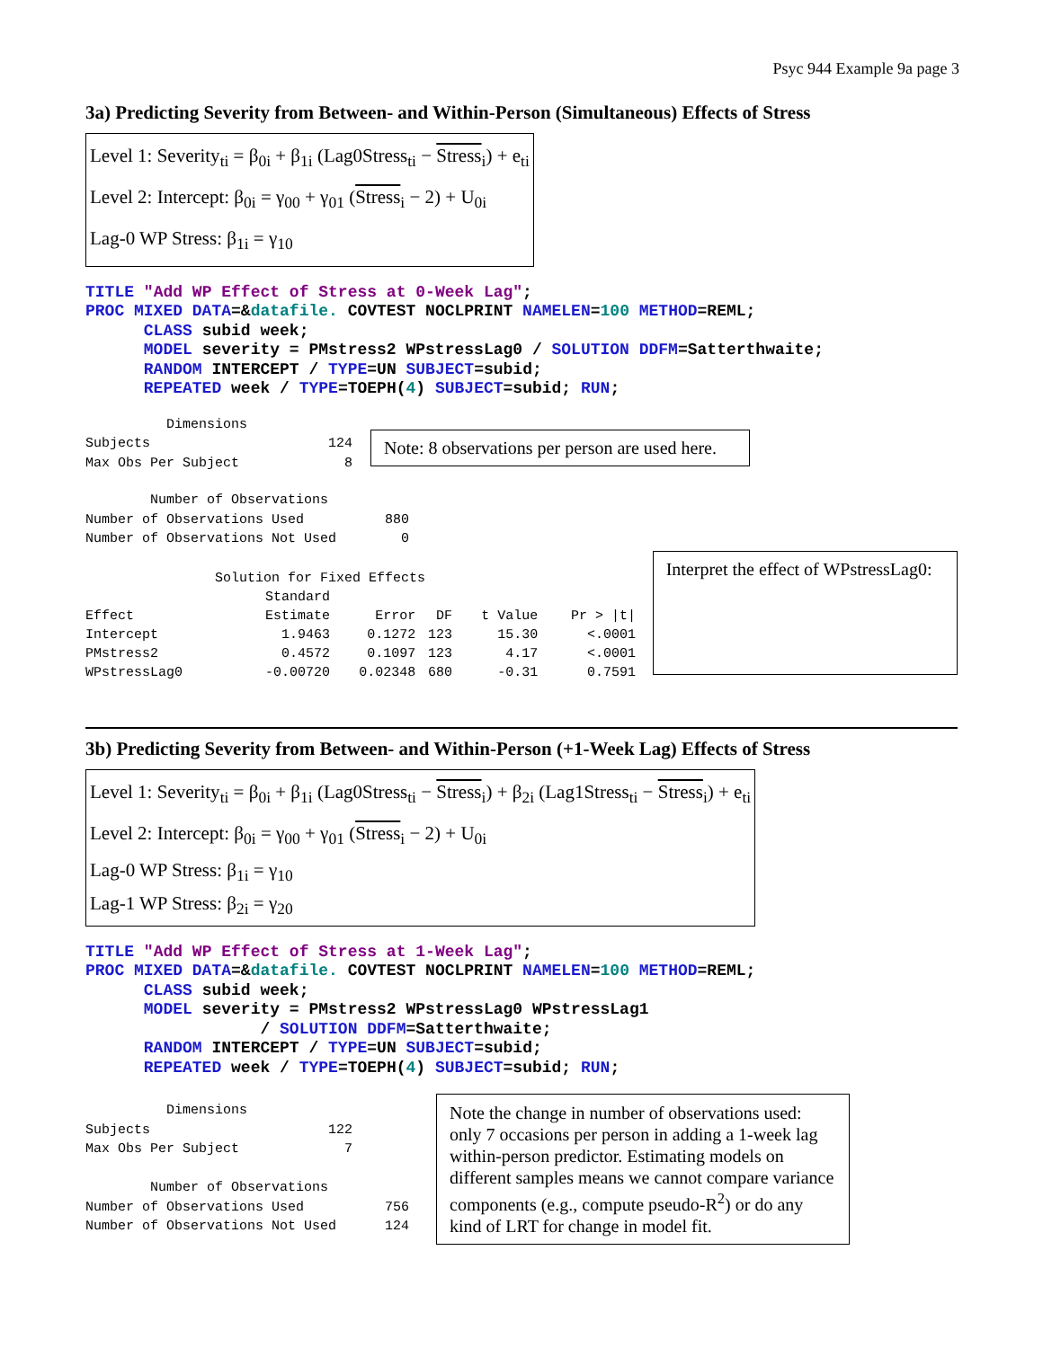Psyc 944 Example 9a page 3
3a) Predicting Severity from Between- and Within-Person (Simultaneous) Effects of Stress
Level 1: Severity<sub>ti</sub> = β<sub>0i</sub> + β<sub>1i</sub> (Lag0Stress<sub>ti</sub> − Stress<sub>i</sub>) + e<sub>ti</sub>
Level 2: Intercept: β<sub>0i</sub> = γ<sub>00</sub> + γ<sub>01</sub> (Stress<sub>i</sub> − 2) + U<sub>0i</sub>
Lag-0 WP Stress: β<sub>1i</sub> = γ<sub>10</sub>
TITLE "Add WP Effect of Stress at 0-Week Lag";
PROC MIXED DATA=&datafile. COVTEST NOCLPRINT NAMELEN=100 METHOD=REML;
      CLASS subid week;
      MODEL severity = PMstress2 WPstressLag0 / SOLUTION DDFM=Satterthwaite;
      RANDOM INTERCEPT / TYPE=UN SUBJECT=subid;
      REPEATED week / TYPE=TOEPH(4) SUBJECT=subid; RUN;
Dimensions Subjects 124 Max Obs Per Subject 8
Note: 8 observations per person are used here.
Number of Observations Number of Observations Used 880 Number of Observations Not Used 0
Solution for Fixed Effects
| | Standard | | | | |
| --- | --- | --- | --- | --- | --- |
| Effect | Estimate | Error | DF | t Value | Pr > /t/ |
| Intercept | 1.9463 | 0.1272 | 123 | 15.30 | <.0001 |
| PMstress2 | 0.4572 | 0.1097 | 123 | 4.17 | <.0001 |
| WPstressLag0 | -0.00720 | 0.02348 | 680 | -0.31 | 0.7591 |
Interpret the effect of WPstressLag0:
3b) Predicting Severity from Between- and Within-Person (+1-Week Lag) Effects of Stress
Level 1: Severity<sub>ti</sub> = β<sub>0i</sub> + β<sub>1i</sub> (Lag0Stress<sub>ti</sub> − Stress<sub>i</sub>) + β<sub>2i</sub> (Lag1Stress<sub>ti</sub> − Stress<sub>i</sub>) + e<sub>ti</sub>
Level 2: Intercept: β<sub>0i</sub> = γ<sub>00</sub> + γ<sub>01</sub> (Stress<sub>i</sub> − 2) + U<sub>0i</sub>
Lag-0 WP Stress: β<sub>1i</sub> = γ<sub>10</sub>
Lag-1 WP Stress: β<sub>2i</sub> = γ<sub>20</sub>
TITLE "Add WP Effect of Stress at 1-Week Lag";
PROC MIXED DATA=&datafile. COVTEST NOCLPRINT NAMELEN=100 METHOD=REML;
      CLASS subid week;
      MODEL severity = PMstress2 WPstressLag0 WPstressLag1
                  / SOLUTION DDFM=Satterthwaite;
      RANDOM INTERCEPT / TYPE=UN SUBJECT=subid;
      REPEATED week / TYPE=TOEPH(4) SUBJECT=subid; RUN;
Dimensions Subjects 122 Max Obs Per Subject 7 Number of Observations Number of Observations Used 756 Number of Observations Not Used 124
Note the change in number of observations used: only 7 occasions per person in adding a 1-week lag within-person predictor. Estimating models on different samples means we cannot compare variance components (e.g., compute pseudo-R<sup>2</sup>) or do any kind of LRT for change in model fit.